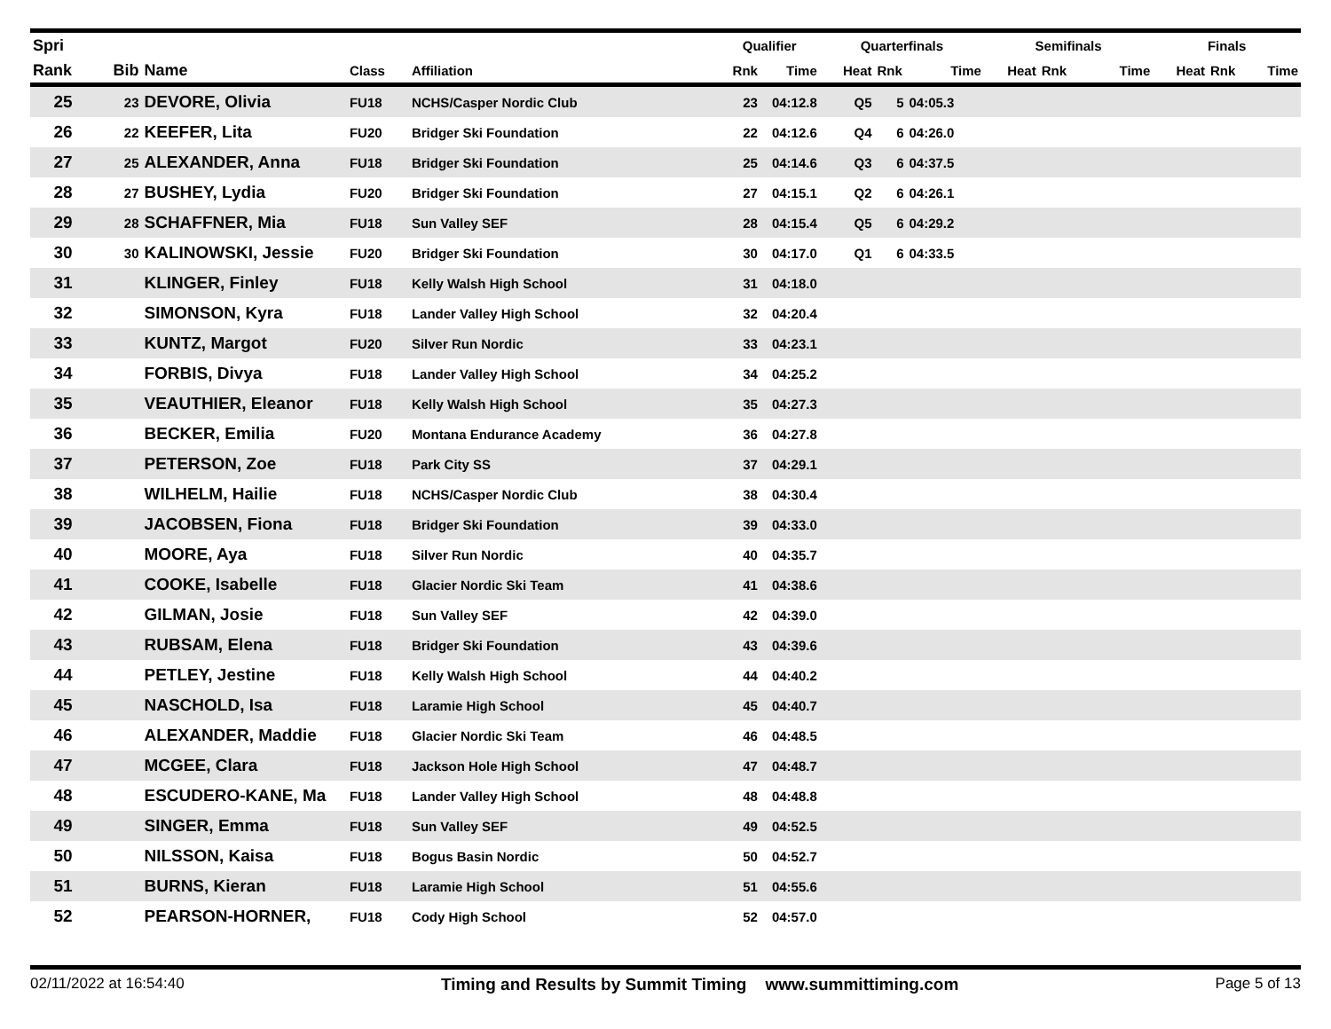| Spri | | | | | Qualifier | | Quarterfinals | | | Semifinals | | | Finals | | |
| --- | --- | --- | --- | --- | --- | --- | --- | --- | --- | --- | --- | --- | --- | --- | --- |
| Rank | Bib | Name | Class | Affiliation | Rnk | Time | Heat | Rnk | Time | Heat | Rnk | Time | Heat | Rnk | Time |
| 25 | 23 | DEVORE, Olivia | FU18 | NCHS/Casper Nordic Club | 23 | 04:12.8 | Q5 | 5 | 04:05.3 | | | | | | |
| 26 | 22 | KEEFER, Lita | FU20 | Bridger Ski Foundation | 22 | 04:12.6 | Q4 | 6 | 04:26.0 | | | | | | |
| 27 | 25 | ALEXANDER, Anna | FU18 | Bridger Ski Foundation | 25 | 04:14.6 | Q3 | 6 | 04:37.5 | | | | | | |
| 28 | 27 | BUSHEY, Lydia | FU20 | Bridger Ski Foundation | 27 | 04:15.1 | Q2 | 6 | 04:26.1 | | | | | | |
| 29 | 28 | SCHAFFNER, Mia | FU18 | Sun Valley SEF | 28 | 04:15.4 | Q5 | 6 | 04:29.2 | | | | | | |
| 30 | 30 | KALINOWSKI, Jessie | FU20 | Bridger Ski Foundation | 30 | 04:17.0 | Q1 | 6 | 04:33.5 | | | | | | |
| 31 | | KLINGER, Finley | FU18 | Kelly Walsh High School | 31 | 04:18.0 | | | | | | | | | |
| 32 | | SIMONSON, Kyra | FU18 | Lander Valley High School | 32 | 04:20.4 | | | | | | | | | |
| 33 | | KUNTZ, Margot | FU20 | Silver Run Nordic | 33 | 04:23.1 | | | | | | | | | |
| 34 | | FORBIS, Divya | FU18 | Lander Valley High School | 34 | 04:25.2 | | | | | | | | | |
| 35 | | VEAUTHIER, Eleanor | FU18 | Kelly Walsh High School | 35 | 04:27.3 | | | | | | | | | |
| 36 | | BECKER, Emilia | FU20 | Montana Endurance Academy | 36 | 04:27.8 | | | | | | | | | |
| 37 | | PETERSON, Zoe | FU18 | Park City SS | 37 | 04:29.1 | | | | | | | | | |
| 38 | | WILHELM, Hailie | FU18 | NCHS/Casper Nordic Club | 38 | 04:30.4 | | | | | | | | | |
| 39 | | JACOBSEN, Fiona | FU18 | Bridger Ski Foundation | 39 | 04:33.0 | | | | | | | | | |
| 40 | | MOORE, Aya | FU18 | Silver Run Nordic | 40 | 04:35.7 | | | | | | | | | |
| 41 | | COOKE, Isabelle | FU18 | Glacier Nordic Ski Team | 41 | 04:38.6 | | | | | | | | | |
| 42 | | GILMAN, Josie | FU18 | Sun Valley SEF | 42 | 04:39.0 | | | | | | | | | |
| 43 | | RUBSAM, Elena | FU18 | Bridger Ski Foundation | 43 | 04:39.6 | | | | | | | | | |
| 44 | | PETLEY, Jestine | FU18 | Kelly Walsh High School | 44 | 04:40.2 | | | | | | | | | |
| 45 | | NASCHOLD, Isa | FU18 | Laramie High School | 45 | 04:40.7 | | | | | | | | | |
| 46 | | ALEXANDER, Maddie | FU18 | Glacier Nordic Ski Team | 46 | 04:48.5 | | | | | | | | | |
| 47 | | MCGEE, Clara | FU18 | Jackson Hole High School | 47 | 04:48.7 | | | | | | | | | |
| 48 | | ESCUDERO-KANE, Ma | FU18 | Lander Valley High School | 48 | 04:48.8 | | | | | | | | | |
| 49 | | SINGER, Emma | FU18 | Sun Valley SEF | 49 | 04:52.5 | | | | | | | | | |
| 50 | | NILSSON, Kaisa | FU18 | Bogus Basin Nordic | 50 | 04:52.7 | | | | | | | | | |
| 51 | | BURNS, Kieran | FU18 | Laramie High School | 51 | 04:55.6 | | | | | | | | | |
| 52 | | PEARSON-HORNER, | FU18 | Cody High School | 52 | 04:57.0 | | | | | | | | | |
02/11/2022 at 16:54:40 Timing and Results by Summit Timing www.summittiming.com Page 5 of 13